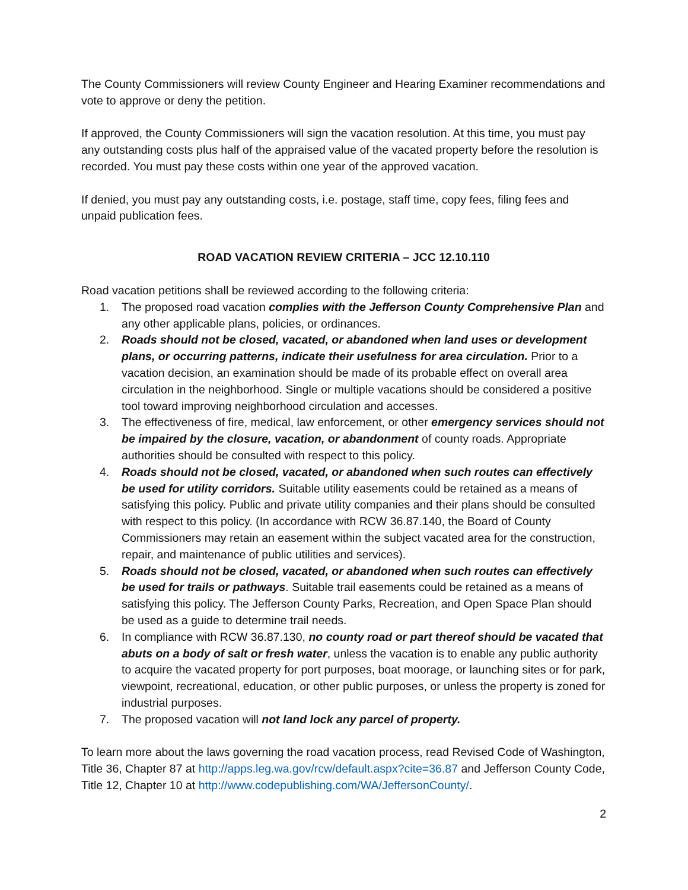The County Commissioners will review County Engineer and Hearing Examiner recommendations and vote to approve or deny the petition.
If approved, the County Commissioners will sign the vacation resolution. At this time, you must pay any outstanding costs plus half of the appraised value of the vacated property before the resolution is recorded. You must pay these costs within one year of the approved vacation.
If denied, you must pay any outstanding costs, i.e. postage, staff time, copy fees, filing fees and unpaid publication fees.
ROAD VACATION REVIEW CRITERIA – JCC 12.10.110
Road vacation petitions shall be reviewed according to the following criteria:
1. The proposed road vacation complies with the Jefferson County Comprehensive Plan and any other applicable plans, policies, or ordinances.
2. Roads should not be closed, vacated, or abandoned when land uses or development plans, or occurring patterns, indicate their usefulness for area circulation. Prior to a vacation decision, an examination should be made of its probable effect on overall area circulation in the neighborhood. Single or multiple vacations should be considered a positive tool toward improving neighborhood circulation and accesses.
3. The effectiveness of fire, medical, law enforcement, or other emergency services should not be impaired by the closure, vacation, or abandonment of county roads. Appropriate authorities should be consulted with respect to this policy.
4. Roads should not be closed, vacated, or abandoned when such routes can effectively be used for utility corridors. Suitable utility easements could be retained as a means of satisfying this policy. Public and private utility companies and their plans should be consulted with respect to this policy. (In accordance with RCW 36.87.140, the Board of County Commissioners may retain an easement within the subject vacated area for the construction, repair, and maintenance of public utilities and services).
5. Roads should not be closed, vacated, or abandoned when such routes can effectively be used for trails or pathways. Suitable trail easements could be retained as a means of satisfying this policy. The Jefferson County Parks, Recreation, and Open Space Plan should be used as a guide to determine trail needs.
6. In compliance with RCW 36.87.130, no county road or part thereof should be vacated that abuts on a body of salt or fresh water, unless the vacation is to enable any public authority to acquire the vacated property for port purposes, boat moorage, or launching sites or for park, viewpoint, recreational, education, or other public purposes, or unless the property is zoned for industrial purposes.
7. The proposed vacation will not land lock any parcel of property.
To learn more about the laws governing the road vacation process, read Revised Code of Washington, Title 36, Chapter 87 at http://apps.leg.wa.gov/rcw/default.aspx?cite=36.87 and Jefferson County Code, Title 12, Chapter 10 at http://www.codepublishing.com/WA/JeffersonCounty/.
2